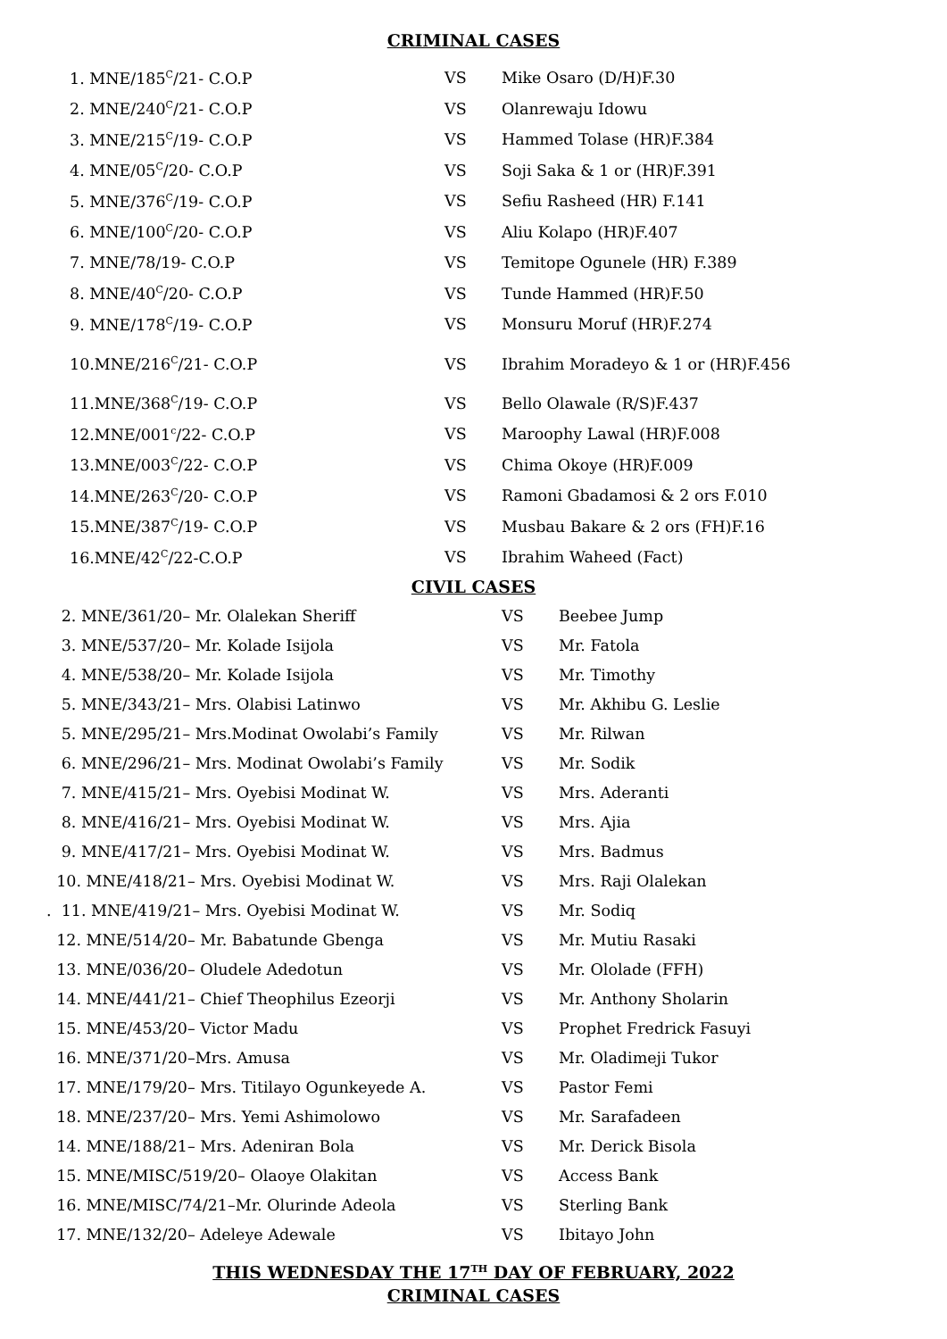CRIMINAL CASES
| 1. MNE/185<sup>C</sup>/21- C.O.P | VS | Mike Osaro (D/H)F.30 |
| 2. MNE/240<sup>C</sup>/21- C.O.P | VS | Olanrewaju Idowu |
| 3. MNE/215<sup>C</sup>/19- C.O.P | VS | Hammed Tolase (HR)F.384 |
| 4. MNE/05<sup>C</sup>/20- C.O.P | VS | Soji Saka & 1 or (HR)F.391 |
| 5. MNE/376<sup>C</sup>/19- C.O.P | VS | Sefiu Rasheed (HR) F.141 |
| 6. MNE/100<sup>C</sup>/20- C.O.P | VS | Aliu Kolapo (HR)F.407 |
| 7. MNE/78/19- C.O.P | VS | Temitope Ogunele (HR) F.389 |
| 8. MNE/40<sup>C</sup>/20- C.O.P | VS | Tunde Hammed (HR)F.50 |
| 9. MNE/178<sup>C</sup>/19- C.O.P | VS | Monsuru Moruf (HR)F.274 |
| 10.MNE/216<sup>C</sup>/21- C.O.P | VS | Ibrahim Moradeyo & 1 or (HR)F.456 |
| 11.MNE/368<sup>C</sup>/19- C.O.P | VS | Bello Olawale (R/S)F.437 |
| 12.MNE/001<sup>c</sup>/22- C.O.P | VS | Maroophy Lawal (HR)F.008 |
| 13.MNE/003<sup>C</sup>/22- C.O.P | VS | Chima Okoye (HR)F.009 |
| 14.MNE/263<sup>C</sup>/20- C.O.P | VS | Ramoni Gbadamosi & 2 ors F.010 |
| 15.MNE/387<sup>C</sup>/19- C.O.P | VS | Musbau Bakare & 2 ors (FH)F.16 |
| 16.MNE/42<sup>C</sup>/22-C.O.P | VS | Ibrahim Waheed (Fact) |
CIVIL CASES
| 2. MNE/361/20– Mr. Olalekan Sheriff | VS | Beebee Jump |
| 3. MNE/537/20– Mr. Kolade Isijola | VS | Mr. Fatola |
| 4. MNE/538/20– Mr. Kolade Isijola | VS | Mr. Timothy |
| 5. MNE/343/21– Mrs. Olabisi Latinwo | VS | Mr. Akhibu G. Leslie |
| 5. MNE/295/21– Mrs.Modinat Owolabi’s Family | VS | Mr. Rilwan |
| 6. MNE/296/21– Mrs. Modinat Owolabi’s Family | VS | Mr. Sodik |
| 7. MNE/415/21– Mrs. Oyebisi Modinat W. | VS | Mrs. Aderanti |
| 8. MNE/416/21– Mrs. Oyebisi Modinat W. | VS | Mrs. Ajia |
| 9. MNE/417/21– Mrs. Oyebisi Modinat W. | VS | Mrs. Badmus |
| 10. MNE/418/21– Mrs. Oyebisi Modinat W. | VS | Mrs. Raji Olalekan |
| . 11. MNE/419/21– Mrs. Oyebisi Modinat W. | VS | Mr. Sodiq |
| 12. MNE/514/20– Mr. Babatunde Gbenga | VS | Mr. Mutiu Rasaki |
| 13. MNE/036/20– Oludele Adedotun | VS | Mr. Ololade (FFH) |
| 14. MNE/441/21– Chief Theophilus Ezeorji | VS | Mr. Anthony Sholarin |
| 15. MNE/453/20– Victor Madu | VS | Prophet Fredrick Fasuyi |
| 16. MNE/371/20–Mrs. Amusa | VS | Mr. Oladimeji Tukor |
| 17. MNE/179/20– Mrs. Titilayo Ogunkeyede A. | VS | Pastor Femi |
| 18. MNE/237/20– Mrs. Yemi Ashimolowo | VS | Mr. Sarafadeen |
| 14. MNE/188/21– Mrs. Adeniran Bola | VS | Mr. Derick Bisola |
| 15. MNE/MISC/519/20– Olaoye Olakitan | VS | Access Bank |
| 16. MNE/MISC/74/21–Mr. Olurinde Adeola | VS | Sterling Bank |
| 17. MNE/132/20– Adeleye Adewale | VS | Ibitayo John |
THIS WEDNESDAY THE 17<sup>TH</sup> DAY OF FEBRUARY, 2022
CRIMINAL CASES